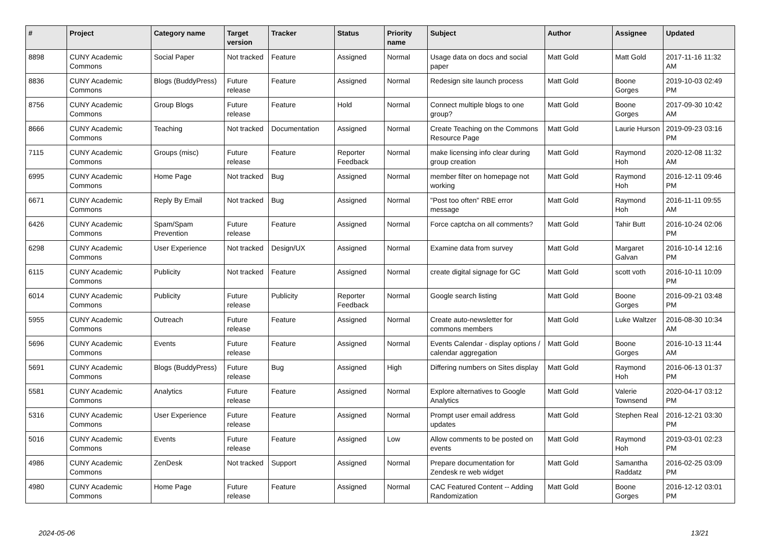| # | Project | Category name | Target version | Tracker | Status | Priority name | Subject | Author | Assignee | Updated |
| --- | --- | --- | --- | --- | --- | --- | --- | --- | --- | --- |
| 8898 | CUNY Academic Commons | Social Paper | Not tracked | Feature | Assigned | Normal | Usage data on docs and social paper | Matt Gold | Matt Gold | 2017-11-16 11:32 AM |
| 8836 | CUNY Academic Commons | Blogs (BuddyPress) | Future release | Feature | Assigned | Normal | Redesign site launch process | Matt Gold | Boone Gorges | 2019-10-03 02:49 PM |
| 8756 | CUNY Academic Commons | Group Blogs | Future release | Feature | Hold | Normal | Connect multiple blogs to one group? | Matt Gold | Boone Gorges | 2017-09-30 10:42 AM |
| 8666 | CUNY Academic Commons | Teaching | Not tracked | Documentation | Assigned | Normal | Create Teaching on the Commons Resource Page | Matt Gold | Laurie Hurson | 2019-09-23 03:16 PM |
| 7115 | CUNY Academic Commons | Groups (misc) | Future release | Feature | Reporter Feedback | Normal | make licensing info clear during group creation | Matt Gold | Raymond Hoh | 2020-12-08 11:32 AM |
| 6995 | CUNY Academic Commons | Home Page | Not tracked | Bug | Assigned | Normal | member filter on homepage not working | Matt Gold | Raymond Hoh | 2016-12-11 09:46 PM |
| 6671 | CUNY Academic Commons | Reply By Email | Not tracked | Bug | Assigned | Normal | "Post too often" RBE error message | Matt Gold | Raymond Hoh | 2016-11-11 09:55 AM |
| 6426 | CUNY Academic Commons | Spam/Spam Prevention | Future release | Feature | Assigned | Normal | Force captcha on all comments? | Matt Gold | Tahir Butt | 2016-10-24 02:06 PM |
| 6298 | CUNY Academic Commons | User Experience | Not tracked | Design/UX | Assigned | Normal | Examine data from survey | Matt Gold | Margaret Galvan | 2016-10-14 12:16 PM |
| 6115 | CUNY Academic Commons | Publicity | Not tracked | Feature | Assigned | Normal | create digital signage for GC | Matt Gold | scott voth | 2016-10-11 10:09 PM |
| 6014 | CUNY Academic Commons | Publicity | Future release | Publicity | Reporter Feedback | Normal | Google search listing | Matt Gold | Boone Gorges | 2016-09-21 03:48 PM |
| 5955 | CUNY Academic Commons | Outreach | Future release | Feature | Assigned | Normal | Create auto-newsletter for commons members | Matt Gold | Luke Waltzer | 2016-08-30 10:34 AM |
| 5696 | CUNY Academic Commons | Events | Future release | Feature | Assigned | Normal | Events Calendar - display options / calendar aggregation | Matt Gold | Boone Gorges | 2016-10-13 11:44 AM |
| 5691 | CUNY Academic Commons | Blogs (BuddyPress) | Future release | Bug | Assigned | High | Differing numbers on Sites display | Matt Gold | Raymond Hoh | 2016-06-13 01:37 PM |
| 5581 | CUNY Academic Commons | Analytics | Future release | Feature | Assigned | Normal | Explore alternatives to Google Analytics | Matt Gold | Valerie Townsend | 2020-04-17 03:12 PM |
| 5316 | CUNY Academic Commons | User Experience | Future release | Feature | Assigned | Normal | Prompt user email address updates | Matt Gold | Stephen Real | 2016-12-21 03:30 PM |
| 5016 | CUNY Academic Commons | Events | Future release | Feature | Assigned | Low | Allow comments to be posted on events | Matt Gold | Raymond Hoh | 2019-03-01 02:23 PM |
| 4986 | CUNY Academic Commons | ZenDesk | Not tracked | Support | Assigned | Normal | Prepare documentation for Zendesk re web widget | Matt Gold | Samantha Raddatz | 2016-02-25 03:09 PM |
| 4980 | CUNY Academic Commons | Home Page | Future release | Feature | Assigned | Normal | CAC Featured Content -- Adding Randomization | Matt Gold | Boone Gorges | 2016-12-12 03:01 PM |
2024-05-06 13/21